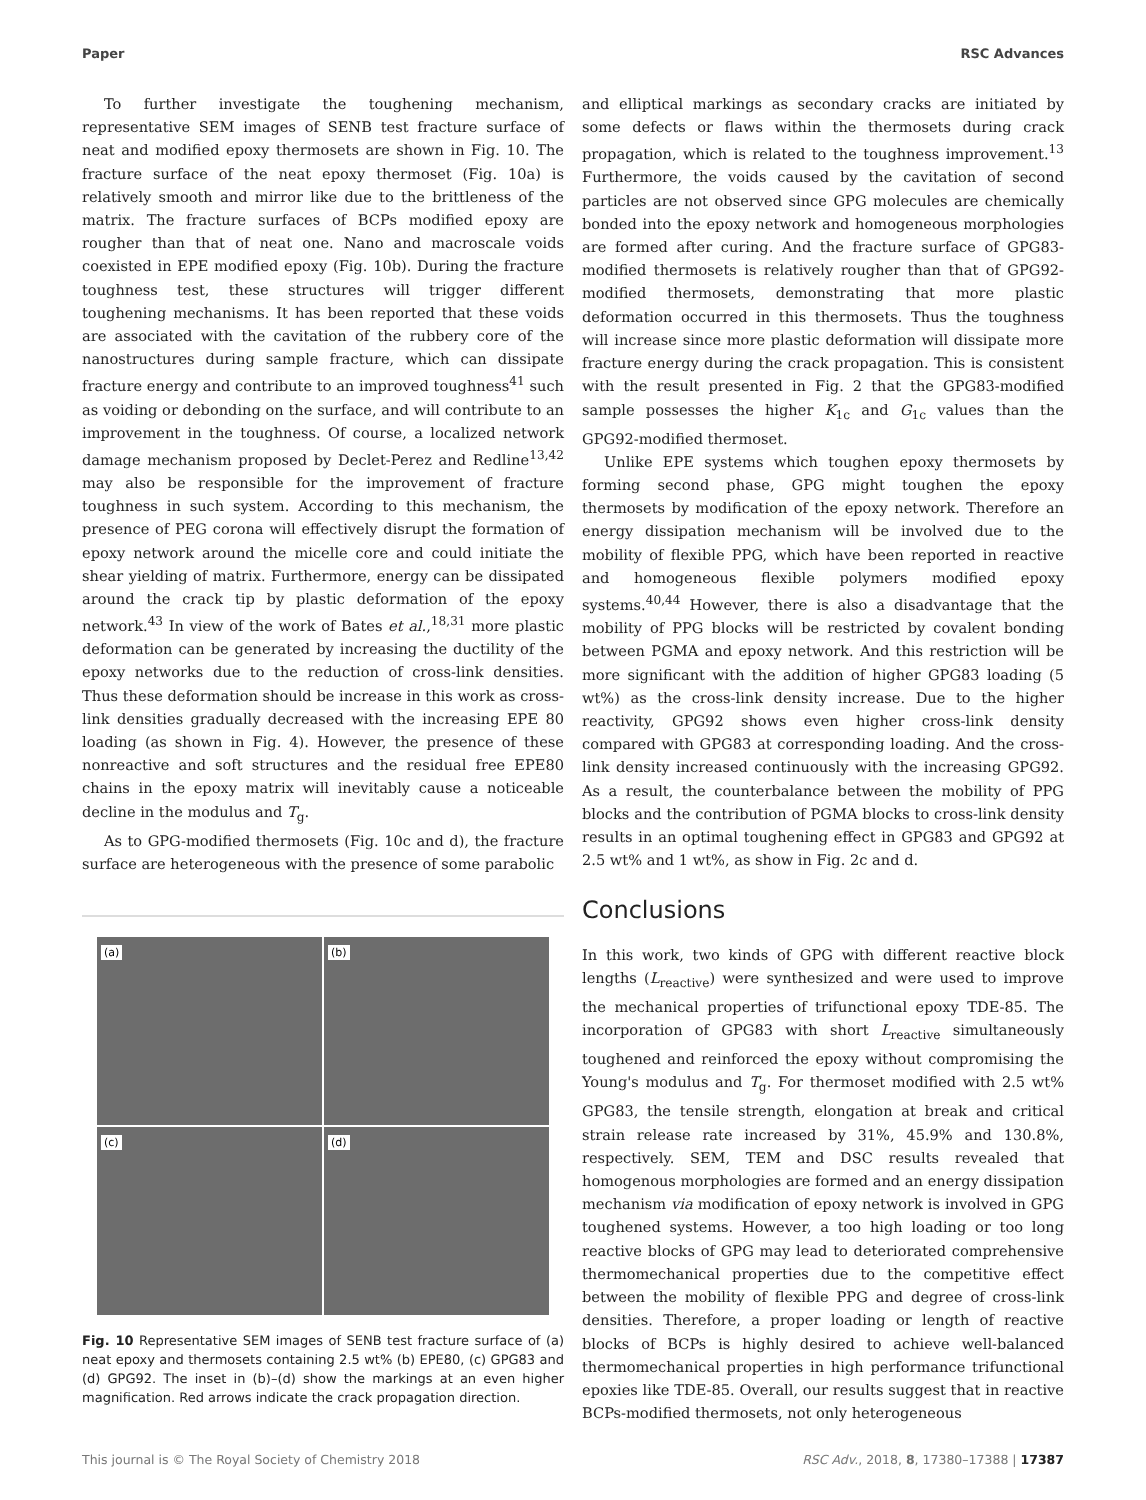Paper RSC Advances
To further investigate the toughening mechanism, representative SEM images of SENB test fracture surface of neat and modified epoxy thermosets are shown in Fig. 10. The fracture surface of the neat epoxy thermoset (Fig. 10a) is relatively smooth and mirror like due to the brittleness of the matrix. The fracture surfaces of BCPs modified epoxy are rougher than that of neat one. Nano and macroscale voids coexisted in EPE modified epoxy (Fig. 10b). During the fracture toughness test, these structures will trigger different toughening mechanisms. It has been reported that these voids are associated with the cavitation of the rubbery core of the nanostructures during sample fracture, which can dissipate fracture energy and contribute to an improved toughness<sup>41</sup> such as voiding or debonding on the surface, and will contribute to an improvement in the toughness. Of course, a localized network damage mechanism proposed by Declet-Perez and Redline<sup>13,42</sup> may also be responsible for the improvement of fracture toughness in such system. According to this mechanism, the presence of PEG corona will effectively disrupt the formation of epoxy network around the micelle core and could initiate the shear yielding of matrix. Furthermore, energy can be dissipated around the crack tip by plastic deformation of the epoxy network.<sup>43</sup> In view of the work of Bates et al.,<sup>18,31</sup> more plastic deformation can be generated by increasing the ductility of the epoxy networks due to the reduction of cross-link densities. Thus these deformation should be increase in this work as cross-link densities gradually decreased with the increasing EPE 80 loading (as shown in Fig. 4). However, the presence of these nonreactive and soft structures and the residual free EPE80 chains in the epoxy matrix will inevitably cause a noticeable decline in the modulus and T<sub>g</sub>.
As to GPG-modified thermosets (Fig. 10c and d), the fracture surface are heterogeneous with the presence of some parabolic
(a)
(b)
(c)
(d)
Fig. 10 Representative SEM images of SENB test fracture surface of (a) neat epoxy and thermosets containing 2.5 wt% (b) EPE80, (c) GPG83 and (d) GPG92. The inset in (b)–(d) show the markings at an even higher magnification. Red arrows indicate the crack propagation direction.
and elliptical markings as secondary cracks are initiated by some defects or flaws within the thermosets during crack propagation, which is related to the toughness improvement.<sup>13</sup> Furthermore, the voids caused by the cavitation of second particles are not observed since GPG molecules are chemically bonded into the epoxy network and homogeneous morphologies are formed after curing. And the fracture surface of GPG83-modified thermosets is relatively rougher than that of GPG92-modified thermosets, demonstrating that more plastic deformation occurred in this thermosets. Thus the toughness will increase since more plastic deformation will dissipate more fracture energy during the crack propagation. This is consistent with the result presented in Fig. 2 that the GPG83-modified sample possesses the higher K<sub>1c</sub> and G<sub>1c</sub> values than the GPG92-modified thermoset.
Unlike EPE systems which toughen epoxy thermosets by forming second phase, GPG might toughen the epoxy thermosets by modification of the epoxy network. Therefore an energy dissipation mechanism will be involved due to the mobility of flexible PPG, which have been reported in reactive and homogeneous flexible polymers modified epoxy systems.<sup>40,44</sup> However, there is also a disadvantage that the mobility of PPG blocks will be restricted by covalent bonding between PGMA and epoxy network. And this restriction will be more significant with the addition of higher GPG83 loading (5 wt%) as the cross-link density increase. Due to the higher reactivity, GPG92 shows even higher cross-link density compared with GPG83 at corresponding loading. And the cross-link density increased continuously with the increasing GPG92. As a result, the counterbalance between the mobility of PPG blocks and the contribution of PGMA blocks to cross-link density results in an optimal toughening effect in GPG83 and GPG92 at 2.5 wt% and 1 wt%, as show in Fig. 2c and d.
Conclusions
In this work, two kinds of GPG with different reactive block lengths (L<sub>reactive</sub>) were synthesized and were used to improve the mechanical properties of trifunctional epoxy TDE-85. The incorporation of GPG83 with short L<sub>reactive</sub> simultaneously toughened and reinforced the epoxy without compromising the Young's modulus and T<sub>g</sub>. For thermoset modified with 2.5 wt% GPG83, the tensile strength, elongation at break and critical strain release rate increased by 31%, 45.9% and 130.8%, respectively. SEM, TEM and DSC results revealed that homogenous morphologies are formed and an energy dissipation mechanism via modification of epoxy network is involved in GPG toughened systems. However, a too high loading or too long reactive blocks of GPG may lead to deteriorated comprehensive thermomechanical properties due to the competitive effect between the mobility of flexible PPG and degree of cross-link densities. Therefore, a proper loading or length of reactive blocks of BCPs is highly desired to achieve well-balanced thermomechanical properties in high performance trifunctional epoxies like TDE-85. Overall, our results suggest that in reactive BCPs-modified thermosets, not only heterogeneous
This journal is © The Royal Society of Chemistry 2018 RSC Adv., 2018, 8, 17380–17388 | 17387